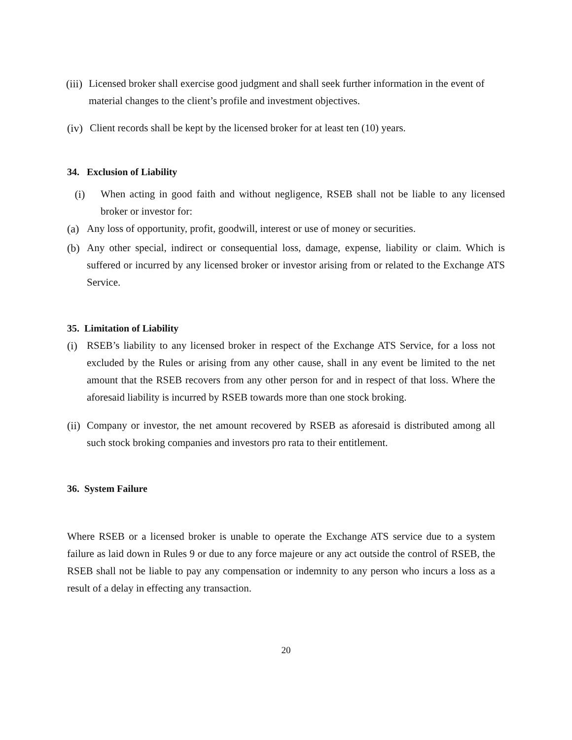(iii) Licensed broker shall exercise good judgment and shall seek further information in the event of material changes to the client’s profile and investment objectives.
(iv) Client records shall be kept by the licensed broker for at least ten (10) years.
34. Exclusion of Liability
(i) When acting in good faith and without negligence, RSEB shall not be liable to any licensed broker or investor for:
(a) Any loss of opportunity, profit, goodwill, interest or use of money or securities.
(b) Any other special, indirect or consequential loss, damage, expense, liability or claim. Which is suffered or incurred by any licensed broker or investor arising from or related to the Exchange ATS Service.
35. Limitation of Liability
(i) RSEB’s liability to any licensed broker in respect of the Exchange ATS Service, for a loss not excluded by the Rules or arising from any other cause, shall in any event be limited to the net amount that the RSEB recovers from any other person for and in respect of that loss. Where the aforesaid liability is incurred by RSEB towards more than one stock broking.
(ii) Company or investor, the net amount recovered by RSEB as aforesaid is distributed among all such stock broking companies and investors pro rata to their entitlement.
36. System Failure
Where RSEB or a licensed broker is unable to operate the Exchange ATS service due to a system failure as laid down in Rules 9 or due to any force majeure or any act outside the control of RSEB, the RSEB shall not be liable to pay any compensation or indemnity to any person who incurs a loss as a result of a delay in effecting any transaction.
20